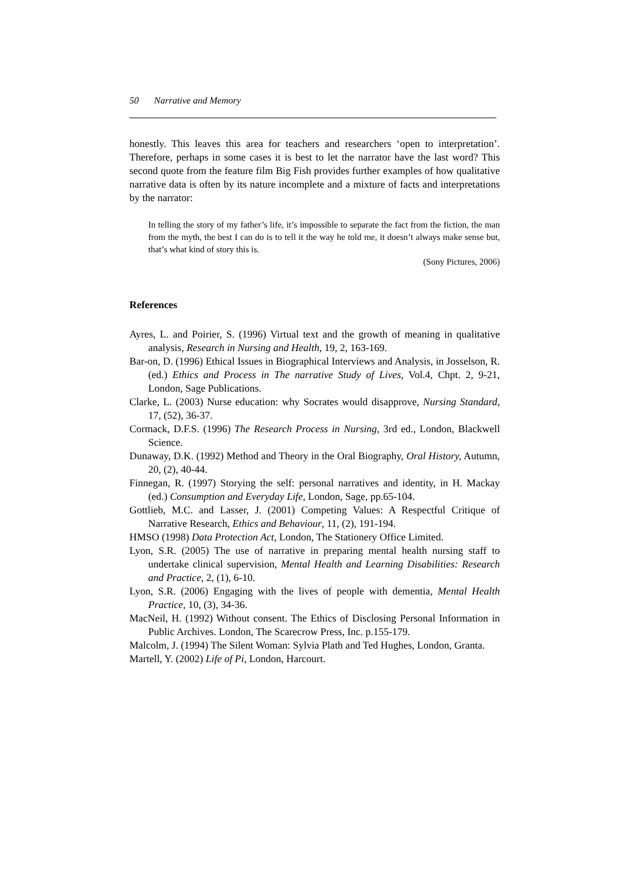50 Narrative and Memory
honestly. This leaves this area for teachers and researchers ‘open to interpretation’. Therefore, perhaps in some cases it is best to let the narrator have the last word? This second quote from the feature film Big Fish provides further examples of how qualitative narrative data is often by its nature incomplete and a mixture of facts and interpretations by the narrator:
In telling the story of my father’s life, it’s impossible to separate the fact from the fiction, the man from the myth, the best I can do is to tell it the way he told me, it doesn’t always make sense but, that’s what kind of story this is.
(Sony Pictures, 2006)
References
Ayres, L. and Poirier, S. (1996) Virtual text and the growth of meaning in qualitative analysis, Research in Nursing and Health, 19, 2, 163-169.
Bar-on, D. (1996) Ethical Issues in Biographical Interviews and Analysis, in Josselson, R. (ed.) Ethics and Process in The narrative Study of Lives, Vol.4, Chpt. 2, 9-21, London, Sage Publications.
Clarke, L. (2003) Nurse education: why Socrates would disapprove, Nursing Standard, 17, (52), 36-37.
Cormack, D.F.S. (1996) The Research Process in Nursing, 3rd ed., London, Blackwell Science.
Dunaway, D.K. (1992) Method and Theory in the Oral Biography, Oral History, Autumn, 20, (2), 40-44.
Finnegan, R. (1997) Storying the self: personal narratives and identity, in H. Mackay (ed.) Consumption and Everyday Life, London, Sage, pp.65-104.
Gottlieb, M.C. and Lasser, J. (2001) Competing Values: A Respectful Critique of Narrative Research, Ethics and Behaviour, 11, (2), 191-194.
HMSO (1998) Data Protection Act, London, The Stationery Office Limited.
Lyon, S.R. (2005) The use of narrative in preparing mental health nursing staff to undertake clinical supervision, Mental Health and Learning Disabilities: Research and Practice, 2, (1), 6-10.
Lyon, S.R. (2006) Engaging with the lives of people with dementia, Mental Health Practice, 10, (3), 34-36.
MacNeil, H. (1992) Without consent. The Ethics of Disclosing Personal Information in Public Archives. London, The Scarecrow Press, Inc. p.155-179.
Malcolm, J. (1994) The Silent Woman: Sylvia Plath and Ted Hughes, London, Granta.
Martell, Y. (2002) Life of Pi, London, Harcourt.